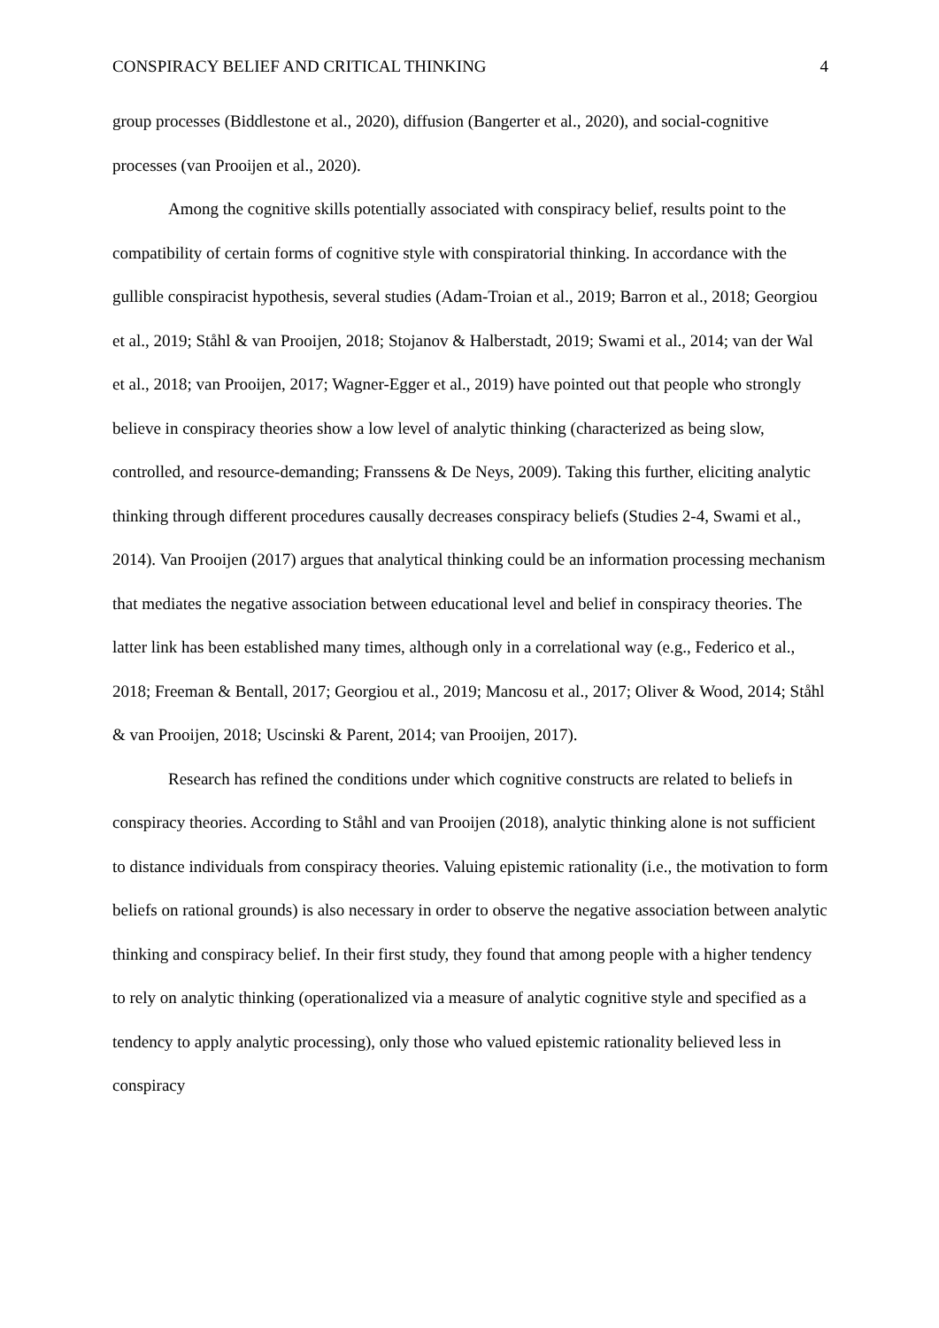CONSPIRACY BELIEF AND CRITICAL THINKING 4
group processes (Biddlestone et al., 2020), diffusion (Bangerter et al., 2020), and social-cognitive processes (van Prooijen et al., 2020).
Among the cognitive skills potentially associated with conspiracy belief, results point to the compatibility of certain forms of cognitive style with conspiratorial thinking. In accordance with the gullible conspiracist hypothesis, several studies (Adam-Troian et al., 2019; Barron et al., 2018; Georgiou et al., 2019; Ståhl & van Prooijen, 2018; Stojanov & Halberstadt, 2019; Swami et al., 2014; van der Wal et al., 2018; van Prooijen, 2017; Wagner-Egger et al., 2019) have pointed out that people who strongly believe in conspiracy theories show a low level of analytic thinking (characterized as being slow, controlled, and resource-demanding; Franssens & De Neys, 2009). Taking this further, eliciting analytic thinking through different procedures causally decreases conspiracy beliefs (Studies 2-4, Swami et al., 2014). Van Prooijen (2017) argues that analytical thinking could be an information processing mechanism that mediates the negative association between educational level and belief in conspiracy theories. The latter link has been established many times, although only in a correlational way (e.g., Federico et al., 2018; Freeman & Bentall, 2017; Georgiou et al., 2019; Mancosu et al., 2017; Oliver & Wood, 2014; Ståhl & van Prooijen, 2018; Uscinski & Parent, 2014; van Prooijen, 2017).
Research has refined the conditions under which cognitive constructs are related to beliefs in conspiracy theories. According to Ståhl and van Prooijen (2018), analytic thinking alone is not sufficient to distance individuals from conspiracy theories. Valuing epistemic rationality (i.e., the motivation to form beliefs on rational grounds) is also necessary in order to observe the negative association between analytic thinking and conspiracy belief. In their first study, they found that among people with a higher tendency to rely on analytic thinking (operationalized via a measure of analytic cognitive style and specified as a tendency to apply analytic processing), only those who valued epistemic rationality believed less in conspiracy